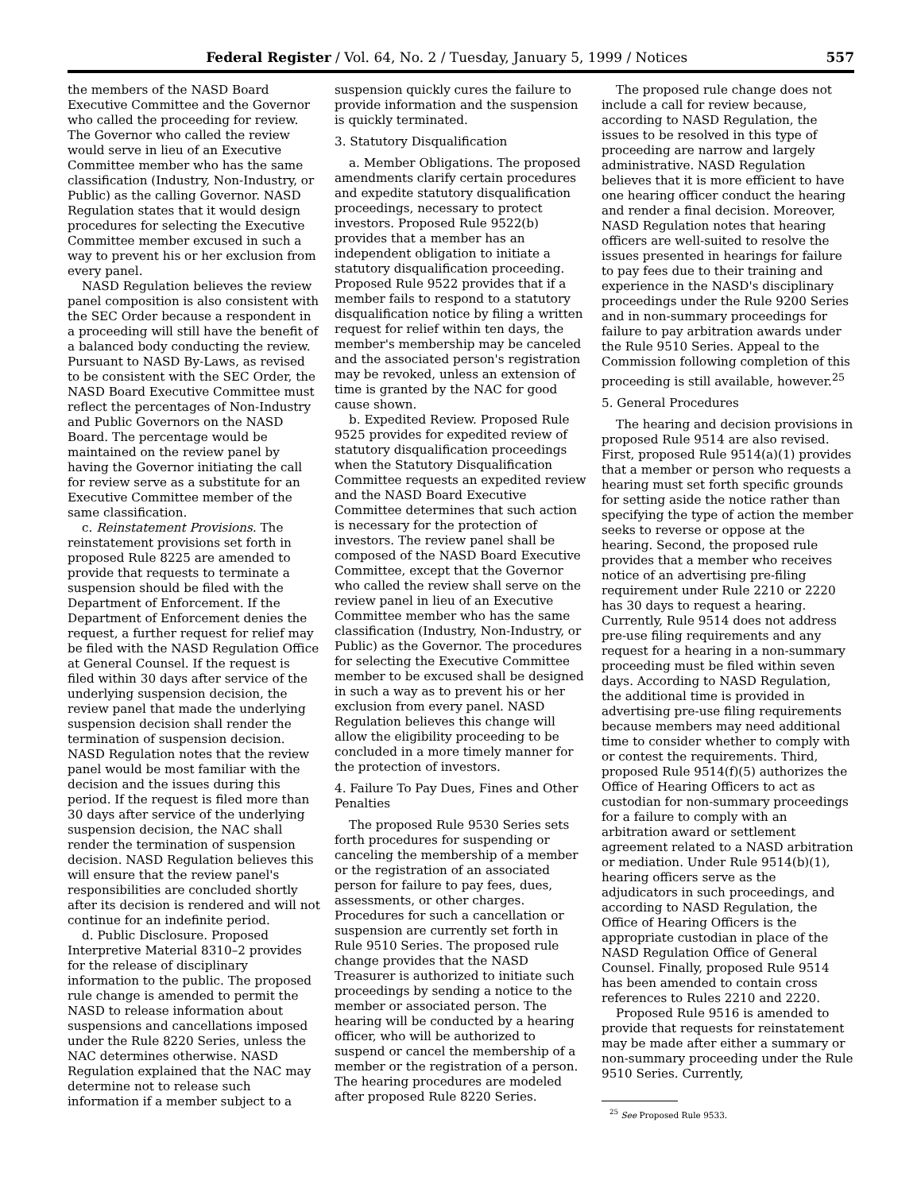Federal Register / Vol. 64, No. 2 / Tuesday, January 5, 1999 / Notices 557
the members of the NASD Board Executive Committee and the Governor who called the proceeding for review. The Governor who called the review would serve in lieu of an Executive Committee member who has the same classification (Industry, Non-Industry, or Public) as the calling Governor. NASD Regulation states that it would design procedures for selecting the Executive Committee member excused in such a way to prevent his or her exclusion from every panel.
NASD Regulation believes the review panel composition is also consistent with the SEC Order because a respondent in a proceeding will still have the benefit of a balanced body conducting the review. Pursuant to NASD By-Laws, as revised to be consistent with the SEC Order, the NASD Board Executive Committee must reflect the percentages of Non-Industry and Public Governors on the NASD Board. The percentage would be maintained on the review panel by having the Governor initiating the call for review serve as a substitute for an Executive Committee member of the same classification.
c. Reinstatement Provisions. The reinstatement provisions set forth in proposed Rule 8225 are amended to provide that requests to terminate a suspension should be filed with the Department of Enforcement. If the Department of Enforcement denies the request, a further request for relief may be filed with the NASD Regulation Office at General Counsel. If the request is filed within 30 days after service of the underlying suspension decision, the review panel that made the underlying suspension decision shall render the termination of suspension decision. NASD Regulation notes that the review panel would be most familiar with the decision and the issues during this period. If the request is filed more than 30 days after service of the underlying suspension decision, the NAC shall render the termination of suspension decision. NASD Regulation believes this will ensure that the review panel's responsibilities are concluded shortly after its decision is rendered and will not continue for an indefinite period.
d. Public Disclosure. Proposed Interpretive Material 8310–2 provides for the release of disciplinary information to the public. The proposed rule change is amended to permit the NASD to release information about suspensions and cancellations imposed under the Rule 8220 Series, unless the NAC determines otherwise. NASD Regulation explained that the NAC may determine not to release such information if a member subject to a
suspension quickly cures the failure to provide information and the suspension is quickly terminated.
3. Statutory Disqualification
a. Member Obligations. The proposed amendments clarify certain procedures and expedite statutory disqualification proceedings, necessary to protect investors. Proposed Rule 9522(b) provides that a member has an independent obligation to initiate a statutory disqualification proceeding. Proposed Rule 9522 provides that if a member fails to respond to a statutory disqualification notice by filing a written request for relief within ten days, the member's membership may be canceled and the associated person's registration may be revoked, unless an extension of time is granted by the NAC for good cause shown.
b. Expedited Review. Proposed Rule 9525 provides for expedited review of statutory disqualification proceedings when the Statutory Disqualification Committee requests an expedited review and the NASD Board Executive Committee determines that such action is necessary for the protection of investors. The review panel shall be composed of the NASD Board Executive Committee, except that the Governor who called the review shall serve on the review panel in lieu of an Executive Committee member who has the same classification (Industry, Non-Industry, or Public) as the Governor. The procedures for selecting the Executive Committee member to be excused shall be designed in such a way as to prevent his or her exclusion from every panel. NASD Regulation believes this change will allow the eligibility proceeding to be concluded in a more timely manner for the protection of investors.
4. Failure To Pay Dues, Fines and Other Penalties
The proposed Rule 9530 Series sets forth procedures for suspending or canceling the membership of a member or the registration of an associated person for failure to pay fees, dues, assessments, or other charges. Procedures for such a cancellation or suspension are currently set forth in Rule 9510 Series. The proposed rule change provides that the NASD Treasurer is authorized to initiate such proceedings by sending a notice to the member or associated person. The hearing will be conducted by a hearing officer, who will be authorized to suspend or cancel the membership of a member or the registration of a person. The hearing procedures are modeled after proposed Rule 8220 Series.
The proposed rule change does not include a call for review because, according to NASD Regulation, the issues to be resolved in this type of proceeding are narrow and largely administrative. NASD Regulation believes that it is more efficient to have one hearing officer conduct the hearing and render a final decision. Moreover, NASD Regulation notes that hearing officers are well-suited to resolve the issues presented in hearings for failure to pay fees due to their training and experience in the NASD's disciplinary proceedings under the Rule 9200 Series and in non-summary proceedings for failure to pay arbitration awards under the Rule 9510 Series. Appeal to the Commission following completion of this proceeding is still available, however.<sup>25</sup>
5. General Procedures
The hearing and decision provisions in proposed Rule 9514 are also revised. First, proposed Rule 9514(a)(1) provides that a member or person who requests a hearing must set forth specific grounds for setting aside the notice rather than specifying the type of action the member seeks to reverse or oppose at the hearing. Second, the proposed rule provides that a member who receives notice of an advertising pre-filing requirement under Rule 2210 or 2220 has 30 days to request a hearing. Currently, Rule 9514 does not address pre-use filing requirements and any request for a hearing in a non-summary proceeding must be filed within seven days. According to NASD Regulation, the additional time is provided in advertising pre-use filing requirements because members may need additional time to consider whether to comply with or contest the requirements. Third, proposed Rule 9514(f)(5) authorizes the Office of Hearing Officers to act as custodian for non-summary proceedings for a failure to comply with an arbitration award or settlement agreement related to a NASD arbitration or mediation. Under Rule 9514(b)(1), hearing officers serve as the adjudicators in such proceedings, and according to NASD Regulation, the Office of Hearing Officers is the appropriate custodian in place of the NASD Regulation Office of General Counsel. Finally, proposed Rule 9514 has been amended to contain cross references to Rules 2210 and 2220.
Proposed Rule 9516 is amended to provide that requests for reinstatement may be made after either a summary or non-summary proceeding under the Rule 9510 Series. Currently,
<sup>25</sup> See Proposed Rule 9533.